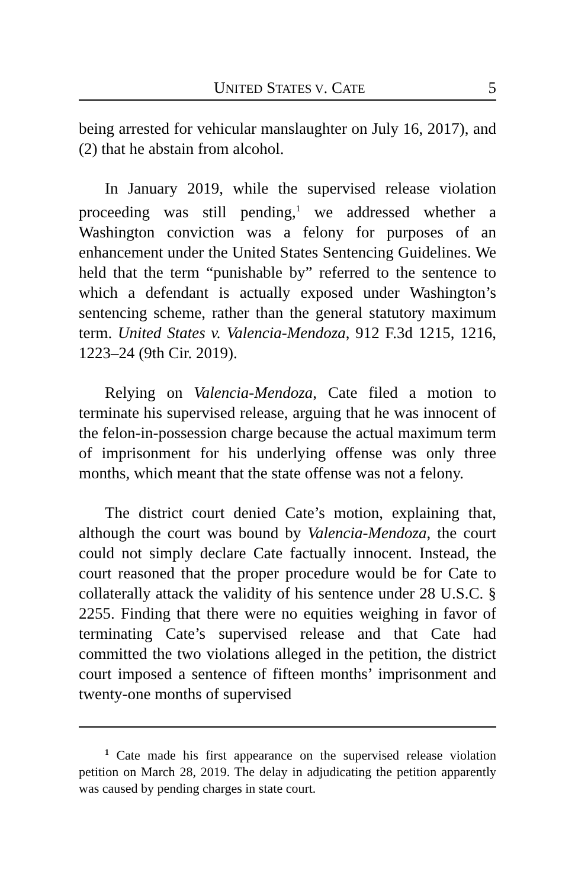UNITED STATES V. CATE 5
being arrested for vehicular manslaughter on July 16, 2017), and (2) that he abstain from alcohol.
In January 2019, while the supervised release violation proceeding was still pending,<sup>1</sup> we addressed whether a Washington conviction was a felony for purposes of an enhancement under the United States Sentencing Guidelines. We held that the term “punishable by” referred to the sentence to which a defendant is actually exposed under Washington’s sentencing scheme, rather than the general statutory maximum term. United States v. Valencia-Mendoza, 912 F.3d 1215, 1216, 1223–24 (9th Cir. 2019).
Relying on Valencia-Mendoza, Cate filed a motion to terminate his supervised release, arguing that he was innocent of the felon-in-possession charge because the actual maximum term of imprisonment for his underlying offense was only three months, which meant that the state offense was not a felony.
The district court denied Cate’s motion, explaining that, although the court was bound by Valencia-Mendoza, the court could not simply declare Cate factually innocent. Instead, the court reasoned that the proper procedure would be for Cate to collaterally attack the validity of his sentence under 28 U.S.C. § 2255. Finding that there were no equities weighing in favor of terminating Cate’s supervised release and that Cate had committed the two violations alleged in the petition, the district court imposed a sentence of fifteen months’ imprisonment and twenty-one months of supervised
<sup>1</sup> Cate made his first appearance on the supervised release violation petition on March 28, 2019. The delay in adjudicating the petition apparently was caused by pending charges in state court.